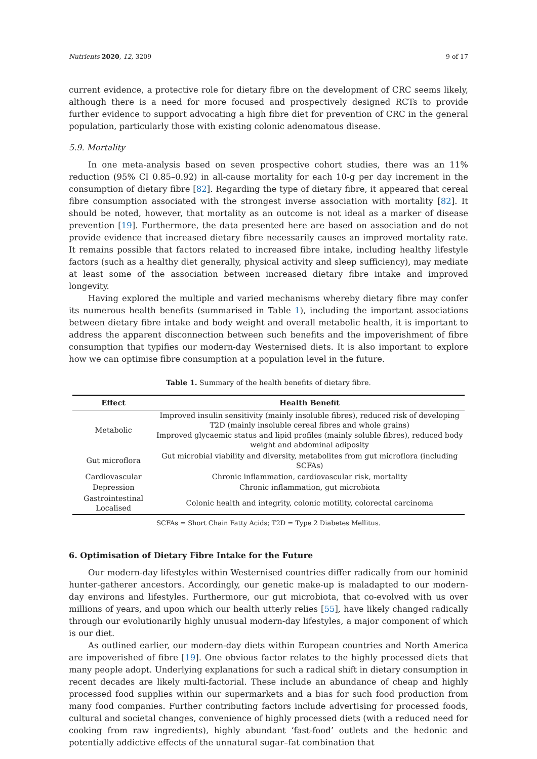Nutrients 2020, 12, 3209 9 of 17
current evidence, a protective role for dietary fibre on the development of CRC seems likely, although there is a need for more focused and prospectively designed RCTs to provide further evidence to support advocating a high fibre diet for prevention of CRC in the general population, particularly those with existing colonic adenomatous disease.
5.9. Mortality
In one meta-analysis based on seven prospective cohort studies, there was an 11% reduction (95% CI 0.85–0.92) in all-cause mortality for each 10-g per day increment in the consumption of dietary fibre [82]. Regarding the type of dietary fibre, it appeared that cereal fibre consumption associated with the strongest inverse association with mortality [82]. It should be noted, however, that mortality as an outcome is not ideal as a marker of disease prevention [19]. Furthermore, the data presented here are based on association and do not provide evidence that increased dietary fibre necessarily causes an improved mortality rate. It remains possible that factors related to increased fibre intake, including healthy lifestyle factors (such as a healthy diet generally, physical activity and sleep sufficiency), may mediate at least some of the association between increased dietary fibre intake and improved longevity.
Having explored the multiple and varied mechanisms whereby dietary fibre may confer its numerous health benefits (summarised in Table 1), including the important associations between dietary fibre intake and body weight and overall metabolic health, it is important to address the apparent disconnection between such benefits and the impoverishment of fibre consumption that typifies our modern-day Westernised diets. It is also important to explore how we can optimise fibre consumption at a population level in the future.
Table 1. Summary of the health benefits of dietary fibre.
| Effect | Health Benefit |
| --- | --- |
| Metabolic | Improved insulin sensitivity (mainly insoluble fibres), reduced risk of developing T2D (mainly insoluble cereal fibres and whole grains) Improved glycaemic status and lipid profiles (mainly soluble fibres), reduced body weight and abdominal adiposity |
| Gut microflora | Gut microbial viability and diversity, metabolites from gut microflora (including SCFAs) |
| Cardiovascular | Chronic inflammation, cardiovascular risk, mortality |
| Depression | Chronic inflammation, gut microbiota |
| Gastrointestinal Localised | Colonic health and integrity, colonic motility, colorectal carcinoma |
SCFAs = Short Chain Fatty Acids; T2D = Type 2 Diabetes Mellitus.
6. Optimisation of Dietary Fibre Intake for the Future
Our modern-day lifestyles within Westernised countries differ radically from our hominid hunter-gatherer ancestors. Accordingly, our genetic make-up is maladapted to our modern-day environs and lifestyles. Furthermore, our gut microbiota, that co-evolved with us over millions of years, and upon which our health utterly relies [55], have likely changed radically through our evolutionarily highly unusual modern-day lifestyles, a major component of which is our diet.
As outlined earlier, our modern-day diets within European countries and North America are impoverished of fibre [19]. One obvious factor relates to the highly processed diets that many people adopt. Underlying explanations for such a radical shift in dietary consumption in recent decades are likely multi-factorial. These include an abundance of cheap and highly processed food supplies within our supermarkets and a bias for such food production from many food companies. Further contributing factors include advertising for processed foods, cultural and societal changes, convenience of highly processed diets (with a reduced need for cooking from raw ingredients), highly abundant ‘fast-food’ outlets and the hedonic and potentially addictive effects of the unnatural sugar–fat combination that